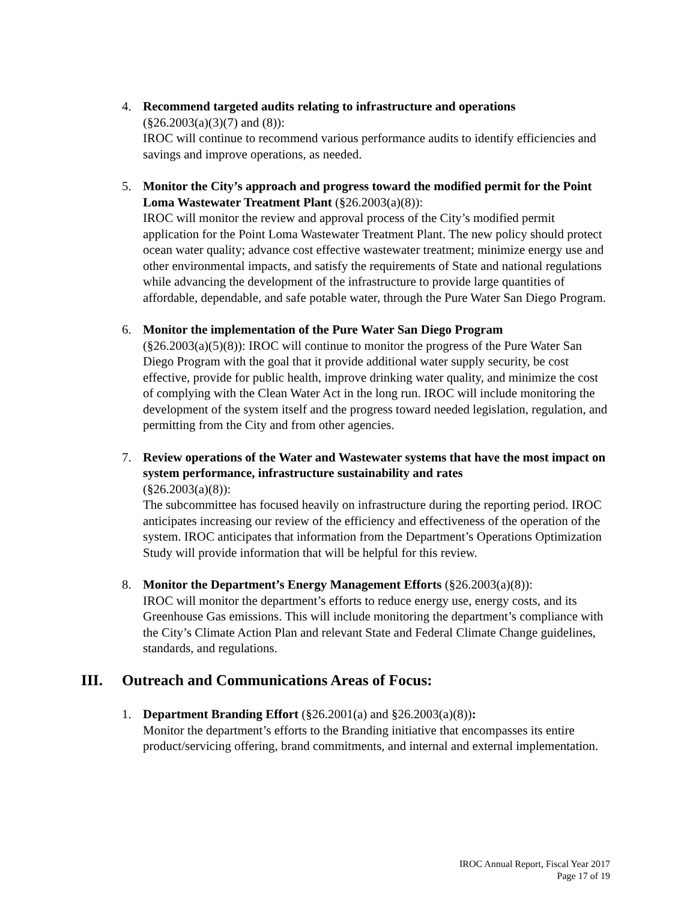4. Recommend targeted audits relating to infrastructure and operations
(§26.2003(a)(3)(7) and (8)):
IROC will continue to recommend various performance audits to identify efficiencies and savings and improve operations, as needed.
5. Monitor the City’s approach and progress toward the modified permit for the Point Loma Wastewater Treatment Plant (§26.2003(a)(8)):
IROC will monitor the review and approval process of the City’s modified permit application for the Point Loma Wastewater Treatment Plant. The new policy should protect ocean water quality; advance cost effective wastewater treatment; minimize energy use and other environmental impacts, and satisfy the requirements of State and national regulations while advancing the development of the infrastructure to provide large quantities of affordable, dependable, and safe potable water, through the Pure Water San Diego Program.
6. Monitor the implementation of the Pure Water San Diego Program
(§26.2003(a)(5)(8)): IROC will continue to monitor the progress of the Pure Water San Diego Program with the goal that it provide additional water supply security, be cost effective, provide for public health, improve drinking water quality, and minimize the cost of complying with the Clean Water Act in the long run. IROC will include monitoring the development of the system itself and the progress toward needed legislation, regulation, and permitting from the City and from other agencies.
7. Review operations of the Water and Wastewater systems that have the most impact on system performance, infrastructure sustainability and rates
(§26.2003(a)(8)):
The subcommittee has focused heavily on infrastructure during the reporting period. IROC anticipates increasing our review of the efficiency and effectiveness of the operation of the system. IROC anticipates that information from the Department’s Operations Optimization Study will provide information that will be helpful for this review.
8. Monitor the Department’s Energy Management Efforts (§26.2003(a)(8)):
IROC will monitor the department’s efforts to reduce energy use, energy costs, and its Greenhouse Gas emissions. This will include monitoring the department’s compliance with the City’s Climate Action Plan and relevant State and Federal Climate Change guidelines, standards, and regulations.
III. Outreach and Communications Areas of Focus:
1. Department Branding Effort (§26.2001(a) and §26.2003(a)(8)):
Monitor the department’s efforts to the Branding initiative that encompasses its entire product/servicing offering, brand commitments, and internal and external implementation.
IROC Annual Report, Fiscal Year 2017
Page 17 of 19